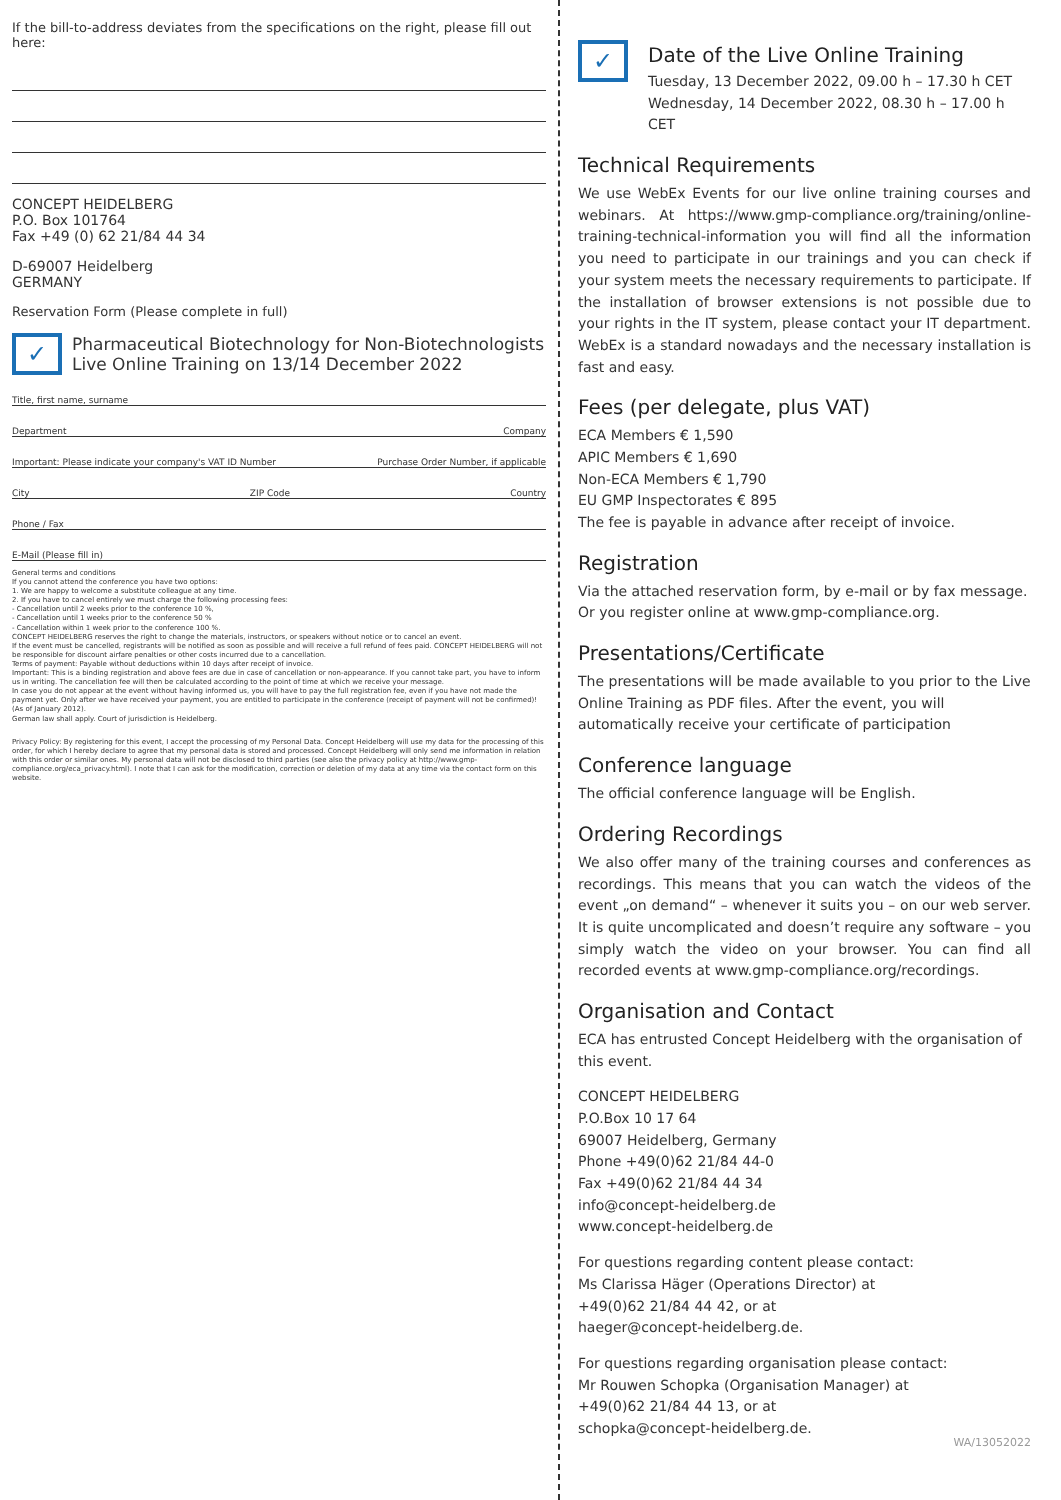If the bill-to-address deviates from the specifications on the right, please fill out here:
CONCEPT HEIDELBERG
P.O. Box 101764
Fax +49 (0) 62 21/84 44 34
D-69007 Heidelberg
GERMANY
Reservation Form (Please complete in full)
✓
Pharmaceutical Biotechnology for Non-Biotechnologists
Live Online Training on 13/14 December 2022
Title, first name, surname
Department Company
Important: Please indicate your company's VAT ID Number Purchase Order Number, if applicable
City ZIP Code Country
Phone / Fax
E-Mail (Please fill in)
General terms and conditions
If you cannot attend the conference you have two options:
1. We are happy to welcome a substitute colleague at any time.
2. If you have to cancel entirely we must charge the following processing fees:
- Cancellation until 2 weeks prior to the conference 10 %,
- Cancellation until 1 weeks prior to the conference 50 %
- Cancellation within 1 week prior to the conference 100 %.
CONCEPT HEIDELBERG reserves the right to change the materials, instructors, or speakers without notice or to cancel an event.
If the event must be cancelled, registrants will be notified as soon as possible and will receive a full refund of fees paid. CONCEPT HEIDELBERG will not be responsible for discount airfare penalties or other costs incurred due to a cancellation.
Terms of payment: Payable without deductions within 10 days after receipt of invoice.
Important: This is a binding registration and above fees are due in case of cancellation or non-appearance. If you cannot take part, you have to inform us in writing. The cancellation fee will then be calculated according to the point of time at which we receive your message.
In case you do not appear at the event without having informed us, you will have to pay the full registration fee, even if you have not made the payment yet. Only after we have received your payment, you are entitled to participate in the conference (receipt of payment will not be confirmed)! (As of January 2012).
German law shall apply. Court of jurisdiction is Heidelberg.
Privacy Policy: By registering for this event, I accept the processing of my Personal Data. Concept Heidelberg will use my data for the processing of this order, for which I hereby declare to agree that my personal data is stored and processed. Concept Heidelberg will only send me information in relation with this order or similar ones. My personal data will not be disclosed to third parties (see also the privacy policy at http://www.gmp-compliance.org/eca_privacy.html). I note that I can ask for the modification, correction or deletion of my data at any time via the contact form on this website.
✓
Date of the Live Online Training
Tuesday, 13 December 2022, 09.00 h – 17.30 h CET
Wednesday, 14 December 2022, 08.30 h – 17.00 h CET
Technical Requirements
We use WebEx Events for our live online training courses and webinars. At https://www.gmp-compliance.org/training/online-training-technical-information you will find all the information you need to participate in our trainings and you can check if your system meets the necessary requirements to participate. If the installation of browser extensions is not possible due to your rights in the IT system, please contact your IT department. WebEx is a standard nowadays and the necessary installation is fast and easy.
Fees (per delegate, plus VAT)
ECA Members € 1,590
APIC Members € 1,690
Non-ECA Members € 1,790
EU GMP Inspectorates € 895
The fee is payable in advance after receipt of invoice.
Registration
Via the attached reservation form, by e-mail or by fax message. Or you register online at www.gmp-compliance.org.
Presentations/Certificate
The presentations will be made available to you prior to the Live Online Training as PDF files. After the event, you will automatically receive your certificate of participation
Conference language
The official conference language will be English.
Ordering Recordings
We also offer many of the training courses and conferences as recordings. This means that you can watch the videos of the event „on demand“ – whenever it suits you – on our web server. It is quite uncomplicated and doesn’t require any software – you simply watch the video on your browser. You can find all recorded events at www.gmp-compliance.org/recordings.
Organisation and Contact
ECA has entrusted Concept Heidelberg with the organisation of this event.
CONCEPT HEIDELBERG
P.O.Box 10 17 64
69007 Heidelberg, Germany
Phone +49(0)62 21/84 44-0
Fax +49(0)62 21/84 44 34
info@concept-heidelberg.de
www.concept-heidelberg.de
For questions regarding content please contact:
Ms Clarissa Häger (Operations Director) at
+49(0)62 21/84 44 42, or at
haeger@concept-heidelberg.de.
For questions regarding organisation please contact:
Mr Rouwen Schopka (Organisation Manager) at
+49(0)62 21/84 44 13, or at
schopka@concept-heidelberg.de.
WA/13052022